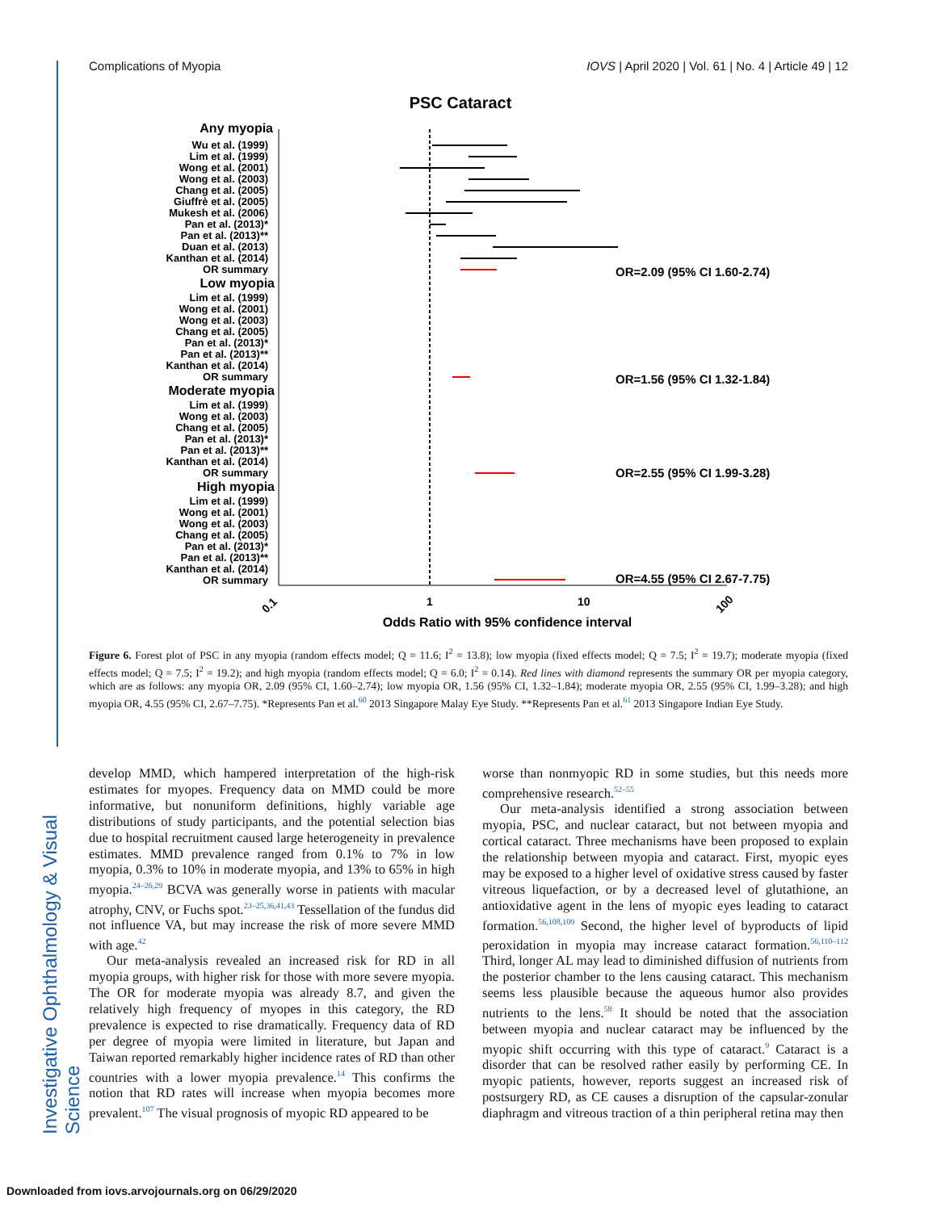Complications of Myopia IOVS | April 2020 | Vol. 61 | No. 4 | Article 49 | 12
Investigative Ophthalmology & Visual Science
PSC Cataract
Any myopia
Wu et al. (1999)
Lim et al. (1999)
Wong et al. (2001)
Wong et al. (2003)
Chang et al. (2005)
Giuffrè et al. (2005)
Mukesh et al. (2006)
Pan et al. (2013)*
Pan et al. (2013)**
Duan et al. (2013)
Kanthan et al. (2014)
OR summary
Low myopia
Lim et al. (1999)
Wong et al. (2001)
Wong et al. (2003)
Chang et al. (2005)
Pan et al. (2013)*
Pan et al. (2013)**
Kanthan et al. (2014)
OR summary
Moderate myopia
Lim et al. (1999)
Wong et al. (2003)
Chang et al. (2005)
Pan et al. (2013)*
Pan et al. (2013)**
Kanthan et al. (2014)
OR summary
High myopia
Lim et al. (1999)
Wong et al. (2001)
Wong et al. (2003)
Chang et al. (2005)
Pan et al. (2013)*
Pan et al. (2013)**
Kanthan et al. (2014)
OR summary
OR=2.09 (95% CI 1.60-2.74)
OR=1.56 (95% CI 1.32-1.84)
OR=2.55 (95% CI 1.99-3.28)
OR=4.55 (95% CI 2.67-7.75)
0.1
1
10
100
Odds Ratio with 95% confidence interval
Figure 6. Forest plot of PSC in any myopia (random effects model; Q = 11.6; I<sup>2</sup> = 13.8); low myopia (fixed effects model; Q = 7.5; I<sup>2</sup> = 19.7); moderate myopia (fixed effects model; Q = 7.5; I<sup>2</sup> = 19.2); and high myopia (random effects model; Q = 6.0; I<sup>2</sup> = 0.14). Red lines with diamond represents the summary OR per myopia category, which are as follows: any myopia OR, 2.09 (95% CI, 1.60–2.74); low myopia OR, 1.56 (95% CI, 1.32–1.84); moderate myopia OR, 2.55 (95% CI, 1.99–3.28); and high myopia OR, 4.55 (95% CI, 2.67–7.75). *Represents Pan et al.<sup>60</sup> 2013 Singapore Malay Eye Study. **Represents Pan et al.<sup>61</sup> 2013 Singapore Indian Eye Study.
develop MMD, which hampered interpretation of the high-risk estimates for myopes. Frequency data on MMD could be more informative, but nonuniform definitions, highly variable age distributions of study participants, and the potential selection bias due to hospital recruitment caused large heterogeneity in prevalence estimates. MMD prevalence ranged from 0.1% to 7% in low myopia, 0.3% to 10% in moderate myopia, and 13% to 65% in high myopia.<sup>24–26,29</sup> BCVA was generally worse in patients with macular atrophy, CNV, or Fuchs spot.<sup>23–25,36,41,43</sup> Tessellation of the fundus did not influence VA, but may increase the risk of more severe MMD with age.<sup>42</sup>
Our meta-analysis revealed an increased risk for RD in all myopia groups, with higher risk for those with more severe myopia. The OR for moderate myopia was already 8.7, and given the relatively high frequency of myopes in this category, the RD prevalence is expected to rise dramatically. Frequency data of RD per degree of myopia were limited in literature, but Japan and Taiwan reported remarkably higher incidence rates of RD than other countries with a lower myopia prevalence.<sup>14</sup> This confirms the notion that RD rates will increase when myopia becomes more prevalent.<sup>107</sup> The visual prognosis of myopic RD appeared to be
worse than nonmyopic RD in some studies, but this needs more comprehensive research.<sup>52–55</sup>
Our meta-analysis identified a strong association between myopia, PSC, and nuclear cataract, but not between myopia and cortical cataract. Three mechanisms have been proposed to explain the relationship between myopia and cataract. First, myopic eyes may be exposed to a higher level of oxidative stress caused by faster vitreous liquefaction, or by a decreased level of glutathione, an antioxidative agent in the lens of myopic eyes leading to cataract formation.<sup>56,108,109</sup> Second, the higher level of byproducts of lipid peroxidation in myopia may increase cataract formation.<sup>56,110–112</sup> Third, longer AL may lead to diminished diffusion of nutrients from the posterior chamber to the lens causing cataract. This mechanism seems less plausible because the aqueous humor also provides nutrients to the lens.<sup>58</sup> It should be noted that the association between myopia and nuclear cataract may be influenced by the myopic shift occurring with this type of cataract.<sup>9</sup> Cataract is a disorder that can be resolved rather easily by performing CE. In myopic patients, however, reports suggest an increased risk of postsurgery RD, as CE causes a disruption of the capsular-zonular diaphragm and vitreous traction of a thin peripheral retina may then
Downloaded from iovs.arvojournals.org on 06/29/2020